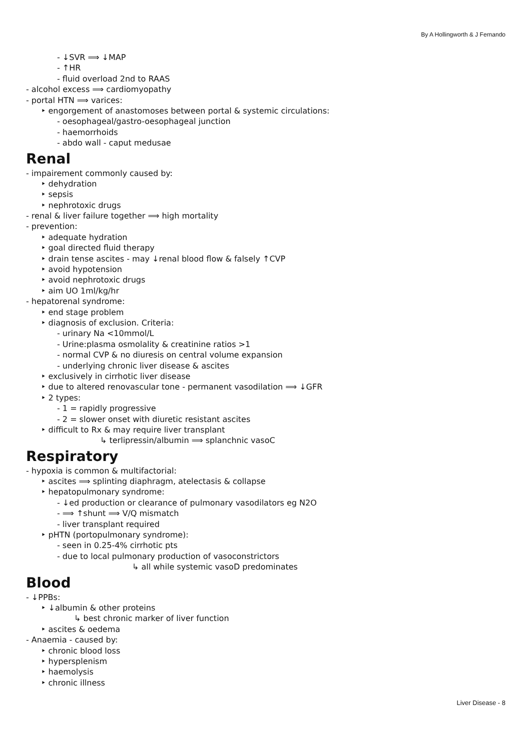By A Hollingworth & J Fernando
- ↓SVR ⟹ ↓MAP
- ↑HR
- fluid overload 2nd to RAAS
- alcohol excess ⟹ cardiomyopathy
- portal HTN ⟹ varices:
‣ engorgement of anastomoses between portal & systemic circulations:
- oesophageal/gastro-oesophageal junction
- haemorrhoids
- abdo wall - caput medusae
Renal
- impairement commonly caused by:
‣ dehydration
‣ sepsis
‣ nephrotoxic drugs
- renal & liver failure together ⟹ high mortality
- prevention:
‣ adequate hydration
‣ goal directed fluid therapy
‣ drain tense ascites - may ↓renal blood flow & falsely ↑CVP
‣ avoid hypotension
‣ avoid nephrotoxic drugs
‣ aim UO 1ml/kg/hr
- hepatorenal syndrome:
‣ end stage problem
‣ diagnosis of exclusion. Criteria:
- urinary Na <10mmol/L
- Urine:plasma osmolality & creatinine ratios >1
- normal CVP & no diuresis on central volume expansion
- underlying chronic liver disease & ascites
‣ exclusively in cirrhotic liver disease
‣ due to altered renovascular tone - permanent vasodilation ⟹ ↓GFR
‣ 2 types:
- 1 = rapidly progressive
- 2 = slower onset with diuretic resistant ascites
‣ difficult to Rx & may require liver transplant
↳ terlipressin/albumin ⟹ splanchnic vasoC
Respiratory
- hypoxia is common & multifactorial:
‣ ascites ⟹ splinting diaphragm, atelectasis & collapse
‣ hepatopulmonary syndrome:
- ↓ed production or clearance of pulmonary vasodilators eg N2O
- ⟹ ↑shunt ⟹ V/Q mismatch
- liver transplant required
‣ pHTN (portopulmonary syndrome):
- seen in 0.25-4% cirrhotic pts
- due to local pulmonary production of vasoconstrictors
↳ all while systemic vasoD predominates
Blood
- ↓PPBs:
‣ ↓albumin & other proteins
↳ best chronic marker of liver function
‣ ascites & oedema
- Anaemia - caused by:
‣ chronic blood loss
‣ hypersplenism
‣ haemolysis
‣ chronic illness
Liver Disease - 8